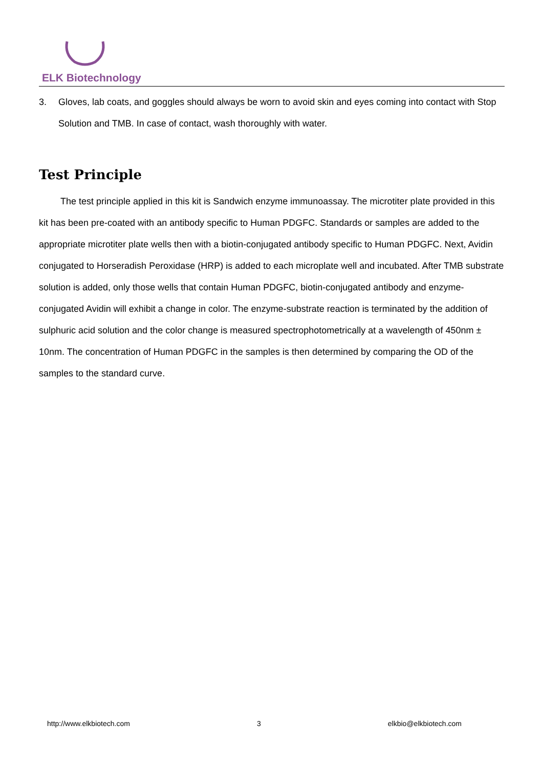ELK Biotechnology
3. Gloves, lab coats, and goggles should always be worn to avoid skin and eyes coming into contact with Stop Solution and TMB. In case of contact, wash thoroughly with water.
Test Principle
The test principle applied in this kit is Sandwich enzyme immunoassay. The microtiter plate provided in this kit has been pre-coated with an antibody specific to Human PDGFC. Standards or samples are added to the appropriate microtiter plate wells then with a biotin-conjugated antibody specific to Human PDGFC. Next, Avidin conjugated to Horseradish Peroxidase (HRP) is added to each microplate well and incubated. After TMB substrate solution is added, only those wells that contain Human PDGFC, biotin-conjugated antibody and enzyme-conjugated Avidin will exhibit a change in color. The enzyme-substrate reaction is terminated by the addition of sulphuric acid solution and the color change is measured spectrophotometrically at a wavelength of 450nm ± 10nm. The concentration of Human PDGFC in the samples is then determined by comparing the OD of the samples to the standard curve.
http://www.elkbiotech.com 3 elkbio@elkbiotech.com